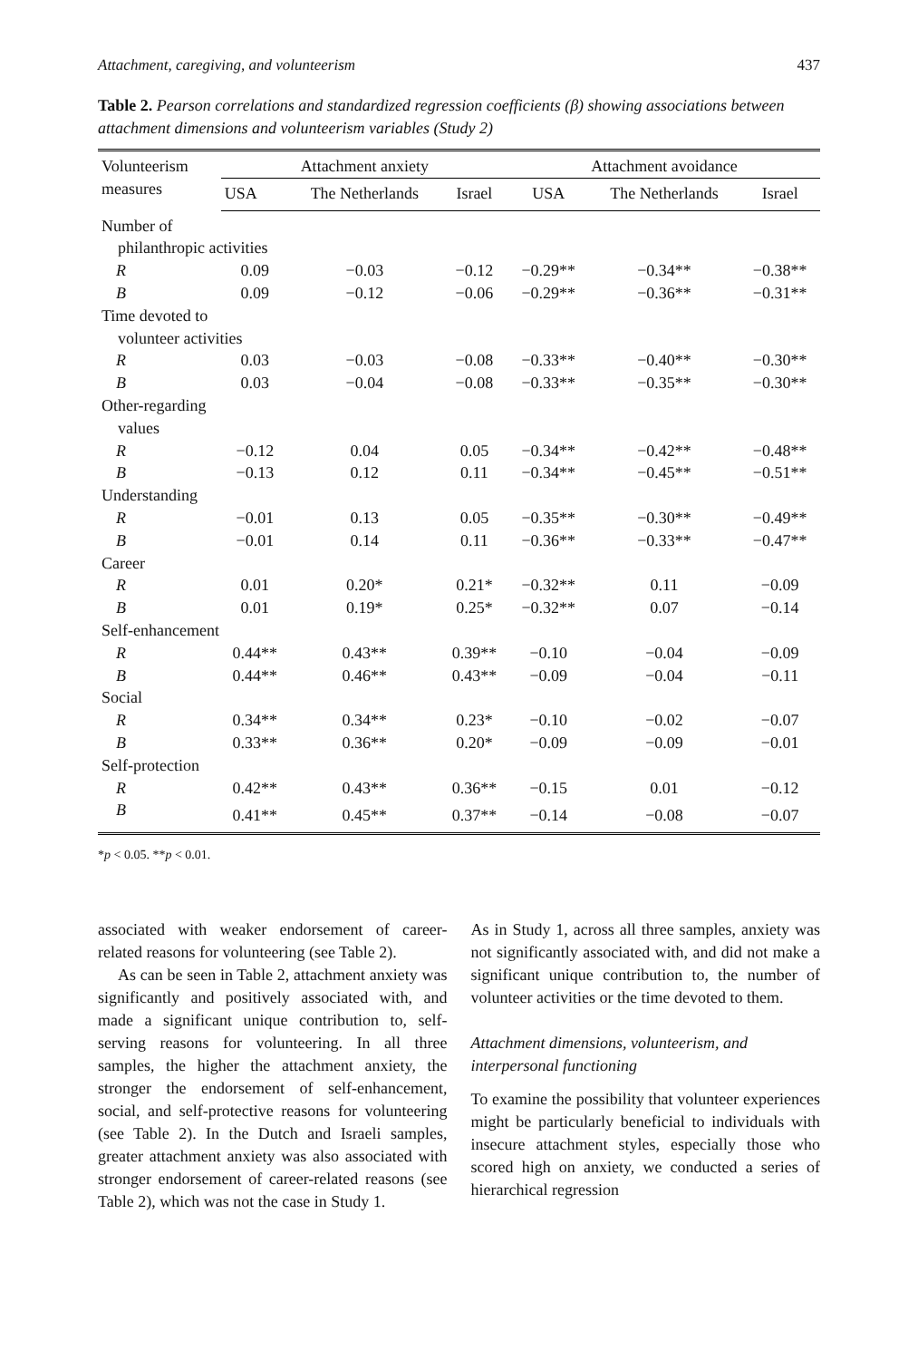Attachment, caregiving, and volunteerism 437
Table 2. Pearson correlations and standardized regression coefficients (β) showing associations between attachment dimensions and volunteerism variables (Study 2)
| Volunteerism measures | Attachment anxiety | | | Attachment avoidance | | |
| --- | --- | --- | --- | --- | --- | --- |
| | USA | The Netherlands | Israel | USA | The Netherlands | Israel |
| Number of | | | | | | |
| philanthropic activities | | | | | | |
| R | 0.09 | −0.03 | −0.12 | −0.29** | −0.34** | −0.38** |
| B | 0.09 | −0.12 | −0.06 | −0.29** | −0.36** | −0.31** |
| Time devoted to | | | | | | |
| volunteer activities | | | | | | |
| R | 0.03 | −0.03 | −0.08 | −0.33** | −0.40** | −0.30** |
| B | 0.03 | −0.04 | −0.08 | −0.33** | −0.35** | −0.30** |
| Other-regarding | | | | | | |
| values | | | | | | |
| R | −0.12 | 0.04 | 0.05 | −0.34** | −0.42** | −0.48** |
| B | −0.13 | 0.12 | 0.11 | −0.34** | −0.45** | −0.51** |
| Understanding | | | | | | |
| R | −0.01 | 0.13 | 0.05 | −0.35** | −0.30** | −0.49** |
| B | −0.01 | 0.14 | 0.11 | −0.36** | −0.33** | −0.47** |
| Career | | | | | | |
| R | 0.01 | 0.20* | 0.21* | −0.32** | 0.11 | −0.09 |
| B | 0.01 | 0.19* | 0.25* | −0.32** | 0.07 | −0.14 |
| Self-enhancement | | | | | | |
| R | 0.44** | 0.43** | 0.39** | −0.10 | −0.04 | −0.09 |
| B | 0.44** | 0.46** | 0.43** | −0.09 | −0.04 | −0.11 |
| Social | | | | | | |
| R | 0.34** | 0.34** | 0.23* | −0.10 | −0.02 | −0.07 |
| B | 0.33** | 0.36** | 0.20* | −0.09 | −0.09 | −0.01 |
| Self-protection | | | | | | |
| R | 0.42** | 0.43** | 0.36** | −0.15 | 0.01 | −0.12 |
| B | 0.41** | 0.45** | 0.37** | −0.14 | −0.08 | −0.07 |
*p < 0.05. **p < 0.01.
associated with weaker endorsement of career-related reasons for volunteering (see Table 2).
As can be seen in Table 2, attachment anxiety was significantly and positively associated with, and made a significant unique contribution to, self-serving reasons for volunteering. In all three samples, the higher the attachment anxiety, the stronger the endorsement of self-enhancement, social, and self-protective reasons for volunteering (see Table 2). In the Dutch and Israeli samples, greater attachment anxiety was also associated with stronger endorsement of career-related reasons (see Table 2), which was not the case in Study 1.
As in Study 1, across all three samples, anxiety was not significantly associated with, and did not make a significant unique contribution to, the number of volunteer activities or the time devoted to them.
Attachment dimensions, volunteerism, and interpersonal functioning
To examine the possibility that volunteer experiences might be particularly beneficial to individuals with insecure attachment styles, especially those who scored high on anxiety, we conducted a series of hierarchical regression